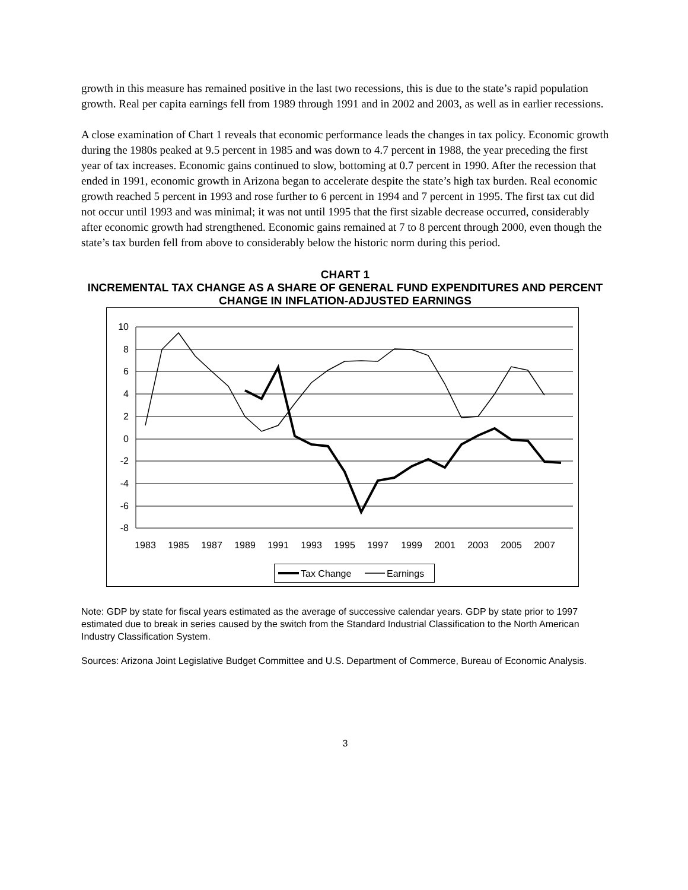growth in this measure has remained positive in the last two recessions, this is due to the state’s rapid population growth. Real per capita earnings fell from 1989 through 1991 and in 2002 and 2003, as well as in earlier recessions.
A close examination of Chart 1 reveals that economic performance leads the changes in tax policy. Economic growth during the 1980s peaked at 9.5 percent in 1985 and was down to 4.7 percent in 1988, the year preceding the first year of tax increases. Economic gains continued to slow, bottoming at 0.7 percent in 1990. After the recession that ended in 1991, economic growth in Arizona began to accelerate despite the state’s high tax burden. Real economic growth reached 5 percent in 1993 and rose further to 6 percent in 1994 and 7 percent in 1995. The first tax cut did not occur until 1993 and was minimal; it was not until 1995 that the first sizable decrease occurred, considerably after economic growth had strengthened. Economic gains remained at 7 to 8 percent through 2000, even though the state’s tax burden fell from above to considerably below the historic norm during this period.
CHART 1
INCREMENTAL TAX CHANGE AS A SHARE OF GENERAL FUND EXPENDITURES AND PERCENT CHANGE IN INFLATION-ADJUSTED EARNINGS
10
8
6
4
2
0
-2
-4
-6
-8
1983
1985
1987
1989
1991
1993
1995
1997
1999
2001
2003
2005
2007
Tax Change
Earnings
Note: GDP by state for fiscal years estimated as the average of successive calendar years. GDP by state prior to 1997 estimated due to break in series caused by the switch from the Standard Industrial Classification to the North American Industry Classification System.
Sources: Arizona Joint Legislative Budget Committee and U.S. Department of Commerce, Bureau of Economic Analysis.
3